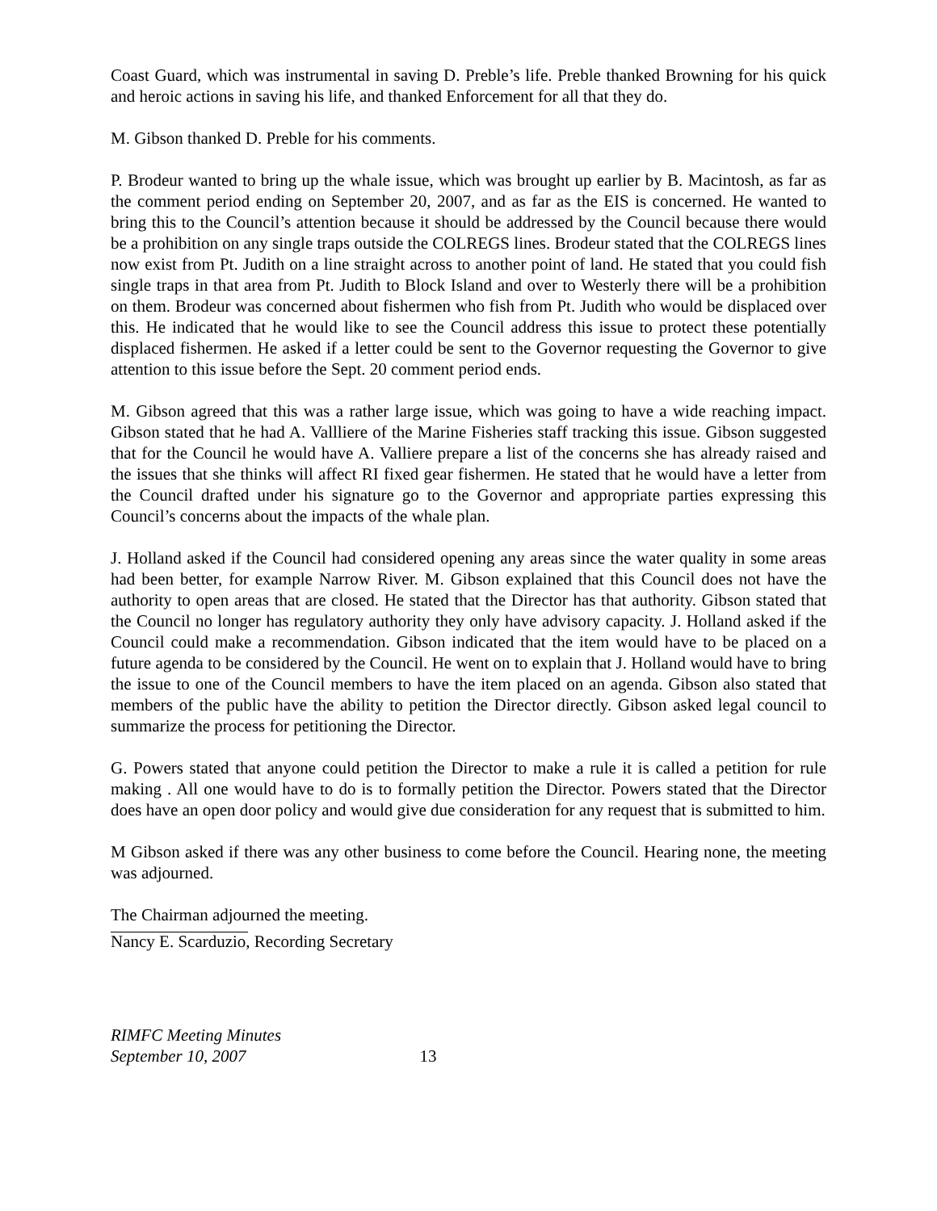Coast Guard, which was instrumental in saving D. Preble’s life. Preble thanked Browning for his quick and heroic actions in saving his life, and thanked Enforcement for all that they do.
M. Gibson thanked D. Preble for his comments.
P. Brodeur wanted to bring up the whale issue, which was brought up earlier by B. Macintosh, as far as the comment period ending on September 20, 2007, and as far as the EIS is concerned. He wanted to bring this to the Council’s attention because it should be addressed by the Council because there would be a prohibition on any single traps outside the COLREGS lines. Brodeur stated that the COLREGS lines now exist from Pt. Judith on a line straight across to another point of land. He stated that you could fish single traps in that area from Pt. Judith to Block Island and over to Westerly there will be a prohibition on them. Brodeur was concerned about fishermen who fish from Pt. Judith who would be displaced over this. He indicated that he would like to see the Council address this issue to protect these potentially displaced fishermen. He asked if a letter could be sent to the Governor requesting the Governor to give attention to this issue before the Sept. 20 comment period ends.
M. Gibson agreed that this was a rather large issue, which was going to have a wide reaching impact. Gibson stated that he had A. Vallliere of the Marine Fisheries staff tracking this issue. Gibson suggested that for the Council he would have A. Valliere prepare a list of the concerns she has already raised and the issues that she thinks will affect RI fixed gear fishermen. He stated that he would have a letter from the Council drafted under his signature go to the Governor and appropriate parties expressing this Council’s concerns about the impacts of the whale plan.
J. Holland asked if the Council had considered opening any areas since the water quality in some areas had been better, for example Narrow River. M. Gibson explained that this Council does not have the authority to open areas that are closed. He stated that the Director has that authority. Gibson stated that the Council no longer has regulatory authority they only have advisory capacity. J. Holland asked if the Council could make a recommendation. Gibson indicated that the item would have to be placed on a future agenda to be considered by the Council. He went on to explain that J. Holland would have to bring the issue to one of the Council members to have the item placed on an agenda. Gibson also stated that members of the public have the ability to petition the Director directly. Gibson asked legal council to summarize the process for petitioning the Director.
G. Powers stated that anyone could petition the Director to make a rule it is called a petition for rule making . All one would have to do is to formally petition the Director. Powers stated that the Director does have an open door policy and would give due consideration for any request that is submitted to him.
M Gibson asked if there was any other business to come before the Council. Hearing none, the meeting was adjourned.
The Chairman adjourned the meeting.
Nancy E. Scarduzio, Recording Secretary
RIMFC Meeting Minutes
September 10, 2007 13